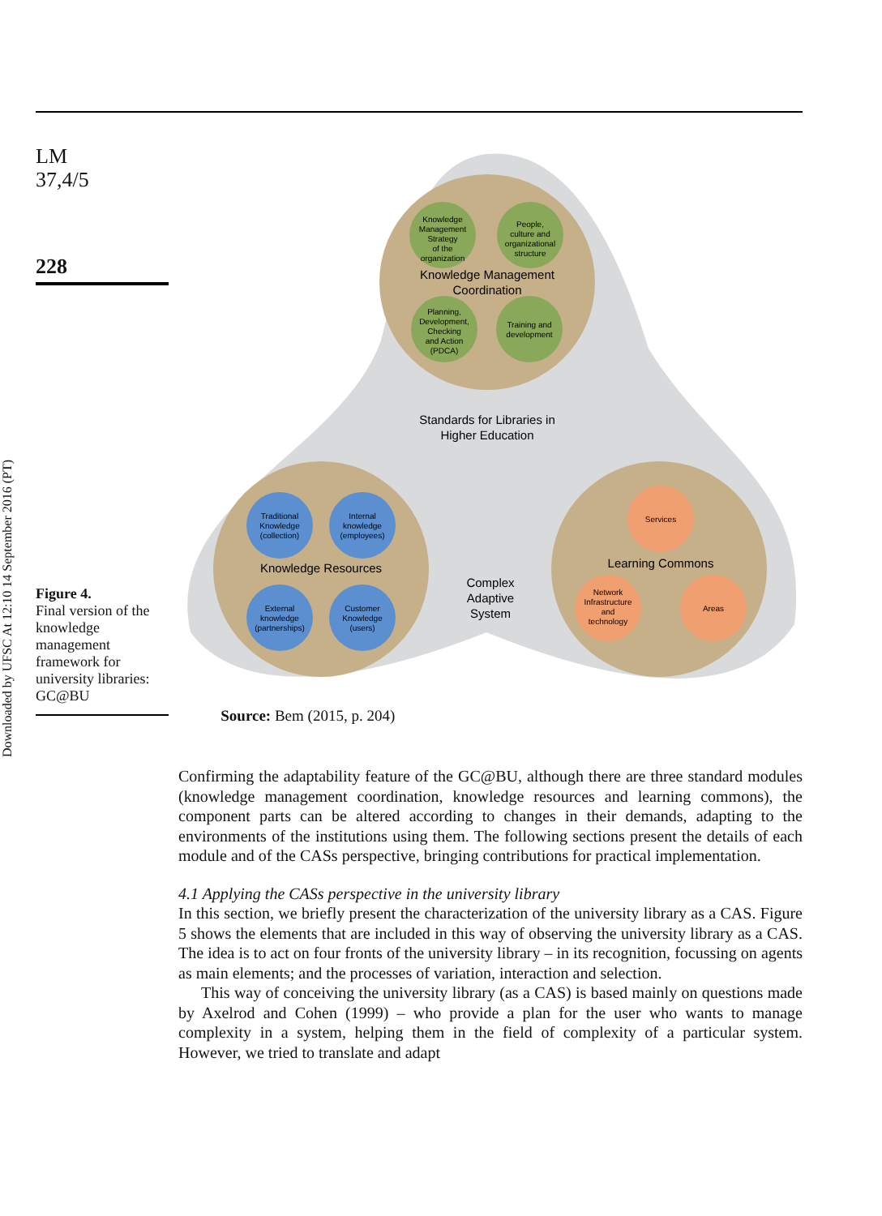Downloaded by UFSC At 12:10 14 September 2016 (PT)
LM
37,4/5
228
Figure 4.
Final version of the knowledge management framework for university libraries: GC@BU
Knowledge
Management
Strategy
of the
organization
People,
culture and
organizational
structure
Planning,
Development,
Checking
and Action
(PDCA)
Training and
development
Traditional
Knowledge
(collection)
Internal
knowledge
(employees)
External
knowledge
(partnerships)
Customer
Knowledge
(users)
Services
Network
Infrastructure
and
technology
Areas
Knowledge Management
Coordination
Knowledge Resources
Learning Commons
Standards for Libraries in
Higher Education
Complex
Adaptive
System
Source: Bem (2015, p. 204)
Confirming the adaptability feature of the GC@BU, although there are three standard modules (knowledge management coordination, knowledge resources and learning commons), the component parts can be altered according to changes in their demands, adapting to the environments of the institutions using them. The following sections present the details of each module and of the CASs perspective, bringing contributions for practical implementation.
4.1 Applying the CASs perspective in the university library
In this section, we briefly present the characterization of the university library as a CAS. Figure 5 shows the elements that are included in this way of observing the university library as a CAS. The idea is to act on four fronts of the university library – in its recognition, focussing on agents as main elements; and the processes of variation, interaction and selection.
This way of conceiving the university library (as a CAS) is based mainly on questions made by Axelrod and Cohen (1999) – who provide a plan for the user who wants to manage complexity in a system, helping them in the field of complexity of a particular system. However, we tried to translate and adapt